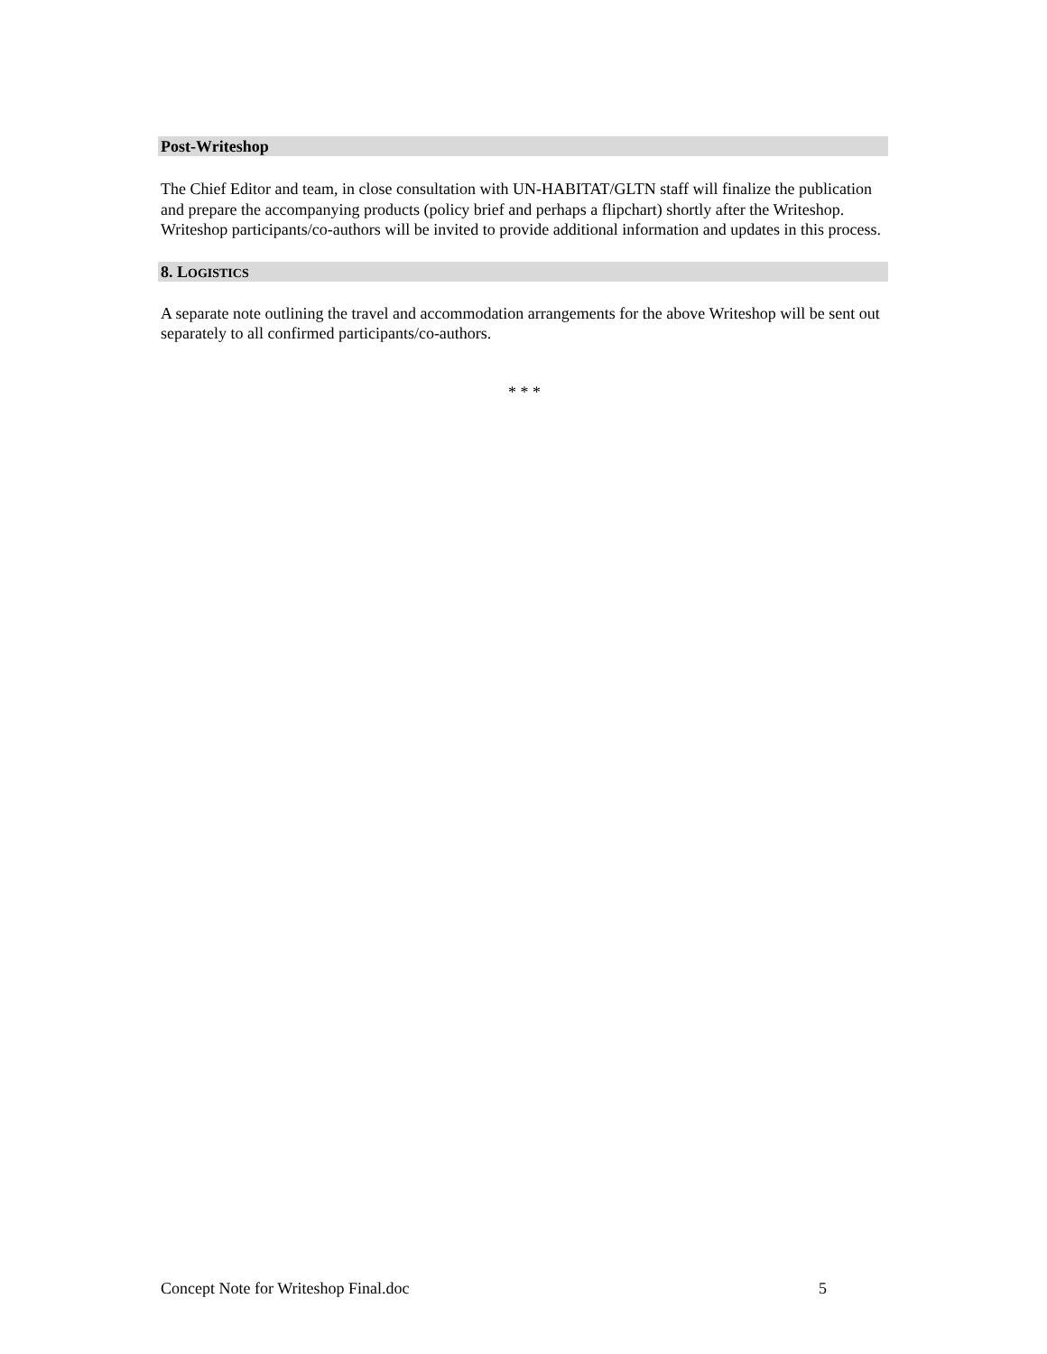Post-Writeshop
The Chief Editor and team, in close consultation with UN-HABITAT/GLTN staff will finalize the publication and prepare the accompanying products (policy brief and perhaps a flipchart) shortly after the Writeshop. Writeshop participants/co-authors will be invited to provide additional information and updates in this process.
8. LOGISTICS
A separate note outlining the travel and accommodation arrangements for the above Writeshop will be sent out separately to all confirmed participants/co-authors.
* * *
Concept Note for Writeshop Final.doc 5